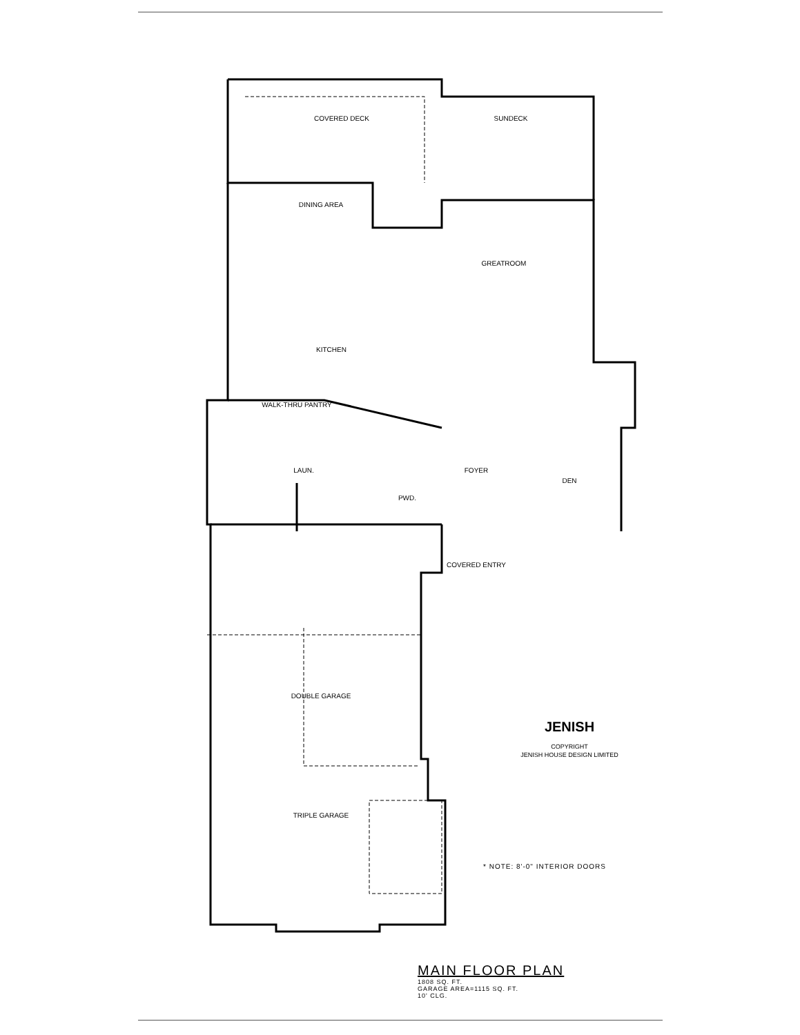COVERED DECK
SUNDECK
DINING AREA
GREATROOM
KITCHEN
WALK-THRU PANTRY
LAUN.
PWD.
FOYER
DEN
COVERED ENTRY
DOUBLE GARAGE
TRIPLE GARAGE
COPYRIGHT
JENISH HOUSE DESIGN LIMITED
JENISH
* NOTE: 8'-0" INTERIOR DOORS
MAIN FLOOR PLAN
1808 SQ. FT.
GARAGE AREA=1115 SQ. FT.
10' CLG.